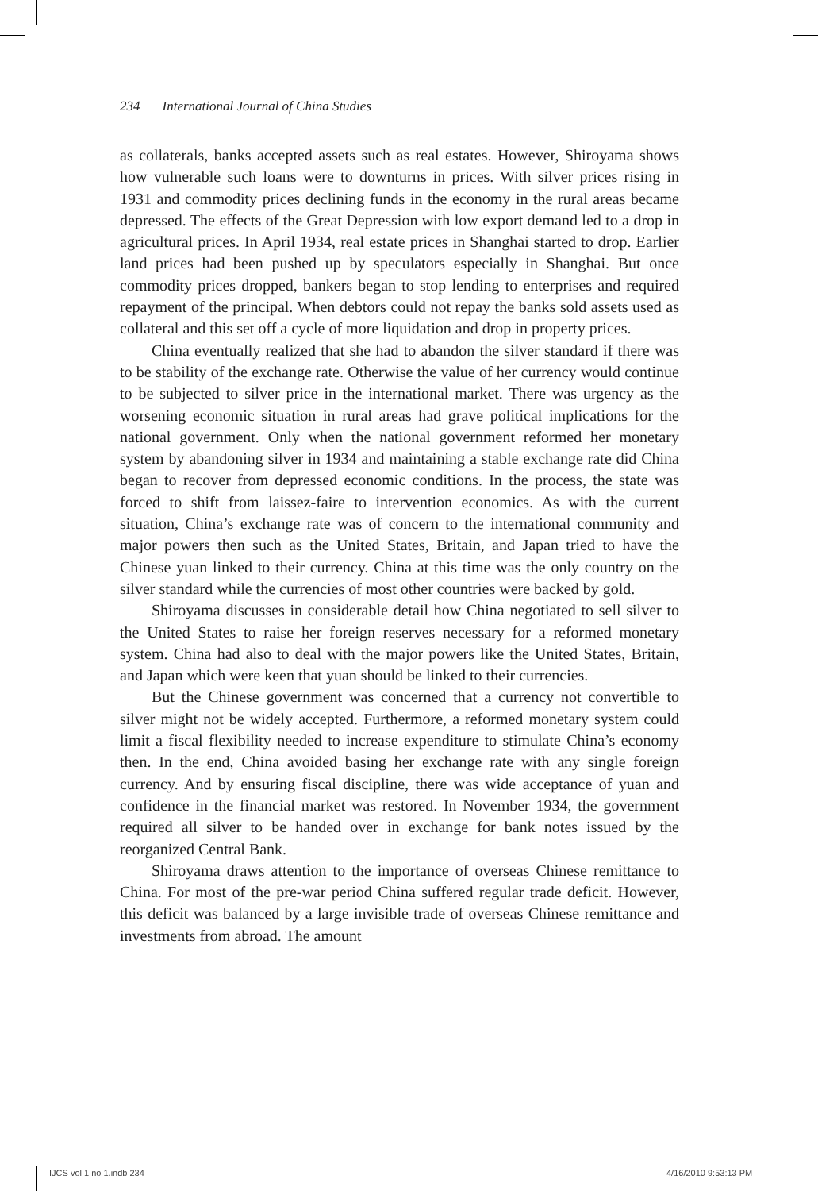234 International Journal of China Studies
as collaterals, banks accepted assets such as real estates. However, Shiroyama shows how vulnerable such loans were to downturns in prices. With silver prices rising in 1931 and commodity prices declining funds in the economy in the rural areas became depressed. The effects of the Great Depression with low export demand led to a drop in agricultural prices. In April 1934, real estate prices in Shanghai started to drop. Earlier land prices had been pushed up by speculators especially in Shanghai. But once commodity prices dropped, bankers began to stop lending to enterprises and required repayment of the principal. When debtors could not repay the banks sold assets used as collateral and this set off a cycle of more liquidation and drop in property prices.
China eventually realized that she had to abandon the silver standard if there was to be stability of the exchange rate. Otherwise the value of her currency would continue to be subjected to silver price in the international market. There was urgency as the worsening economic situation in rural areas had grave political implications for the national government. Only when the national government reformed her monetary system by abandoning silver in 1934 and maintaining a stable exchange rate did China began to recover from depressed economic conditions. In the process, the state was forced to shift from laissez-faire to intervention economics. As with the current situation, China’s exchange rate was of concern to the international community and major powers then such as the United States, Britain, and Japan tried to have the Chinese yuan linked to their currency. China at this time was the only country on the silver standard while the currencies of most other countries were backed by gold.
Shiroyama discusses in considerable detail how China negotiated to sell silver to the United States to raise her foreign reserves necessary for a reformed monetary system. China had also to deal with the major powers like the United States, Britain, and Japan which were keen that yuan should be linked to their currencies.
But the Chinese government was concerned that a currency not convertible to silver might not be widely accepted. Furthermore, a reformed monetary system could limit a fiscal flexibility needed to increase expenditure to stimulate China’s economy then. In the end, China avoided basing her exchange rate with any single foreign currency. And by ensuring fiscal discipline, there was wide acceptance of yuan and confidence in the financial market was restored. In November 1934, the government required all silver to be handed over in exchange for bank notes issued by the reorganized Central Bank.
Shiroyama draws attention to the importance of overseas Chinese remittance to China. For most of the pre-war period China suffered regular trade deficit. However, this deficit was balanced by a large invisible trade of overseas Chinese remittance and investments from abroad. The amount
IJCS vol 1 no 1.indb 234 4/16/2010 9:53:13 PM